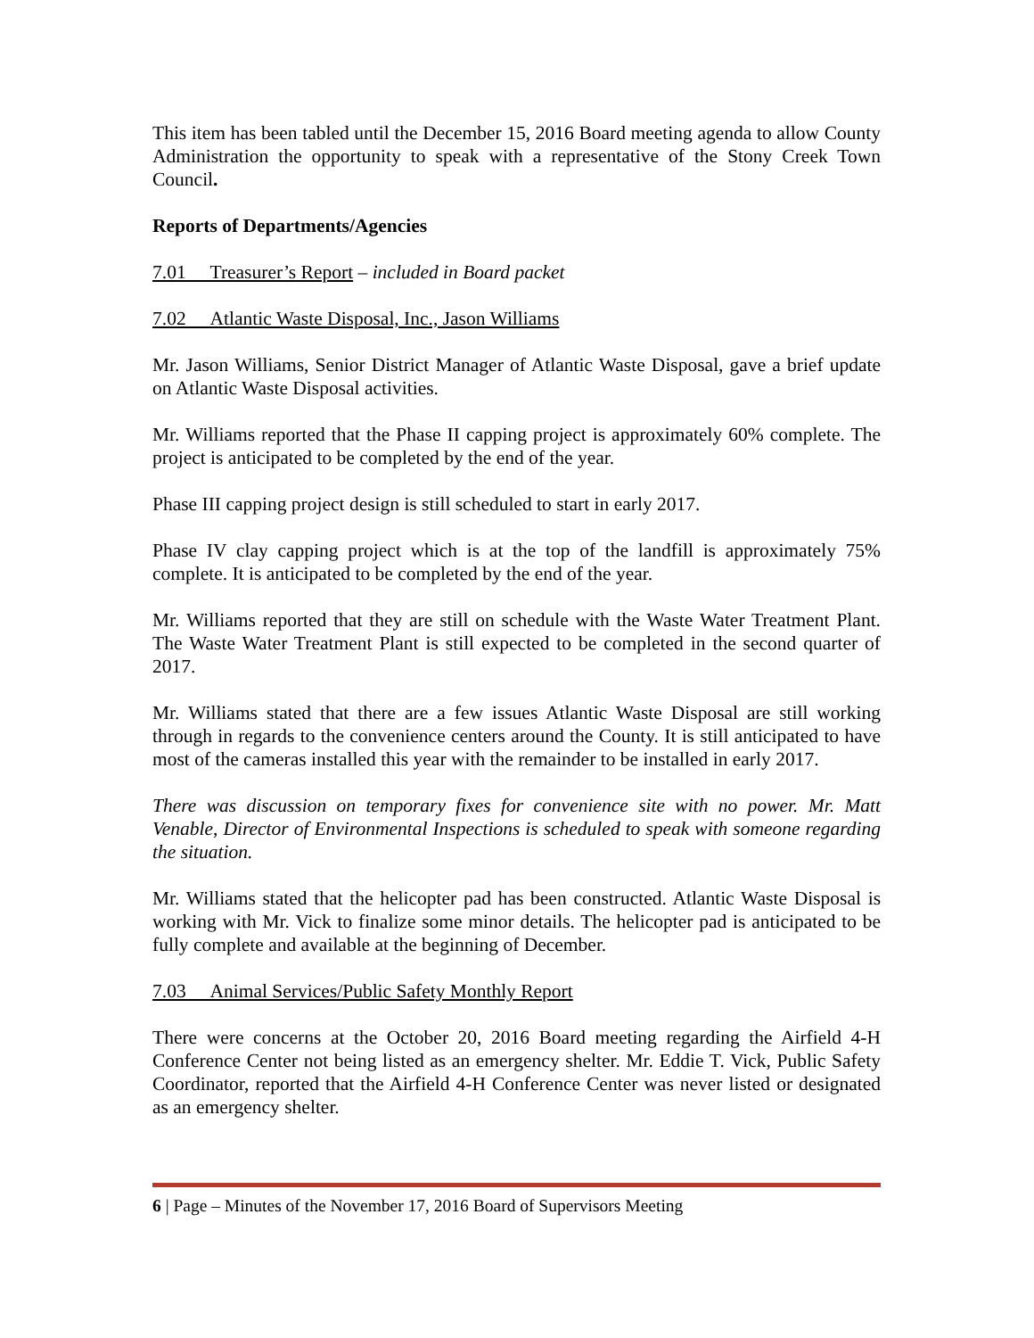This item has been tabled until the December 15, 2016 Board meeting agenda to allow County Administration the opportunity to speak with a representative of the Stony Creek Town Council.
Reports of Departments/Agencies
7.01 Treasurer’s Report – included in Board packet
7.02 Atlantic Waste Disposal, Inc., Jason Williams
Mr. Jason Williams, Senior District Manager of Atlantic Waste Disposal, gave a brief update on Atlantic Waste Disposal activities.
Mr. Williams reported that the Phase II capping project is approximately 60% complete. The project is anticipated to be completed by the end of the year.
Phase III capping project design is still scheduled to start in early 2017.
Phase IV clay capping project which is at the top of the landfill is approximately 75% complete. It is anticipated to be completed by the end of the year.
Mr. Williams reported that they are still on schedule with the Waste Water Treatment Plant. The Waste Water Treatment Plant is still expected to be completed in the second quarter of 2017.
Mr. Williams stated that there are a few issues Atlantic Waste Disposal are still working through in regards to the convenience centers around the County. It is still anticipated to have most of the cameras installed this year with the remainder to be installed in early 2017.
There was discussion on temporary fixes for convenience site with no power. Mr. Matt Venable, Director of Environmental Inspections is scheduled to speak with someone regarding the situation.
Mr. Williams stated that the helicopter pad has been constructed. Atlantic Waste Disposal is working with Mr. Vick to finalize some minor details. The helicopter pad is anticipated to be fully complete and available at the beginning of December.
7.03 Animal Services/Public Safety Monthly Report
There were concerns at the October 20, 2016 Board meeting regarding the Airfield 4-H Conference Center not being listed as an emergency shelter. Mr. Eddie T. Vick, Public Safety Coordinator, reported that the Airfield 4-H Conference Center was never listed or designated as an emergency shelter.
6 | Page – Minutes of the November 17, 2016 Board of Supervisors Meeting